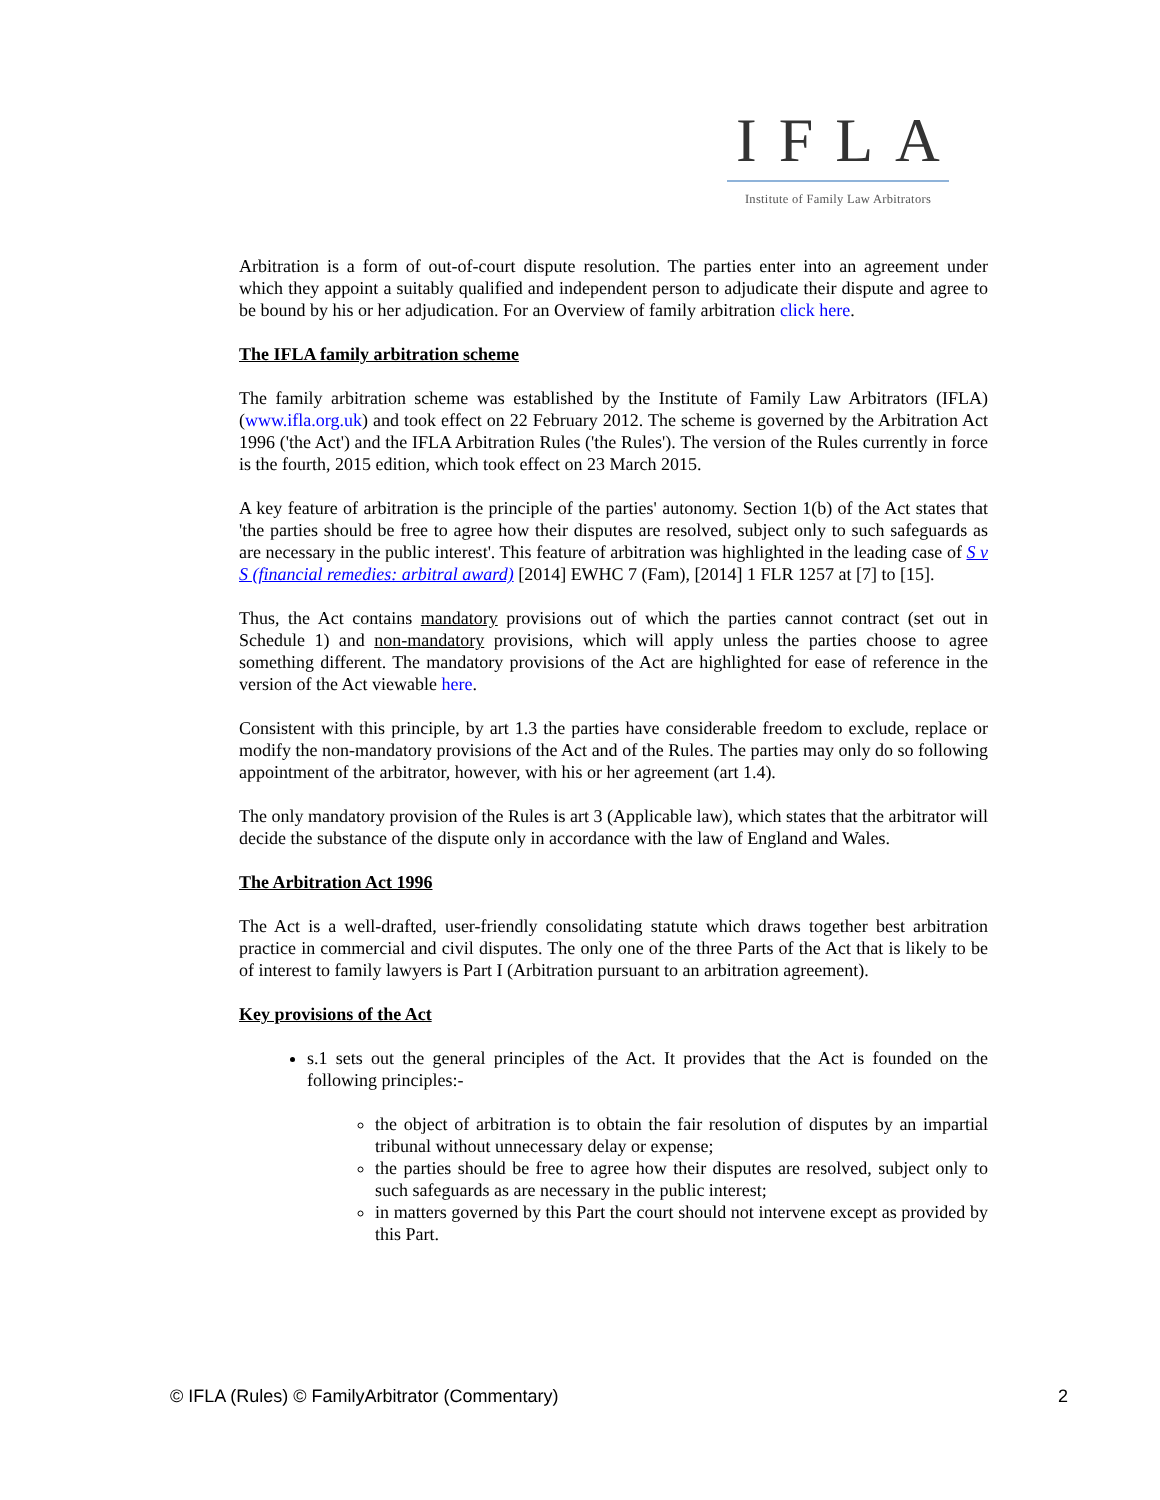IFLA
Institute of Family Law Arbitrators
Arbitration is a form of out-of-court dispute resolution. The parties enter into an agreement under which they appoint a suitably qualified and independent person to adjudicate their dispute and agree to be bound by his or her adjudication. For an Overview of family arbitration click here.
The IFLA family arbitration scheme
The family arbitration scheme was established by the Institute of Family Law Arbitrators (IFLA) (www.ifla.org.uk) and took effect on 22 February 2012. The scheme is governed by the Arbitration Act 1996 ('the Act') and the IFLA Arbitration Rules ('the Rules'). The version of the Rules currently in force is the fourth, 2015 edition, which took effect on 23 March 2015.
A key feature of arbitration is the principle of the parties' autonomy. Section 1(b) of the Act states that 'the parties should be free to agree how their disputes are resolved, subject only to such safeguards as are necessary in the public interest'. This feature of arbitration was highlighted in the leading case of S v S (financial remedies: arbitral award) [2014] EWHC 7 (Fam), [2014] 1 FLR 1257 at [7] to [15].
Thus, the Act contains mandatory provisions out of which the parties cannot contract (set out in Schedule 1) and non-mandatory provisions, which will apply unless the parties choose to agree something different. The mandatory provisions of the Act are highlighted for ease of reference in the version of the Act viewable here.
Consistent with this principle, by art 1.3 the parties have considerable freedom to exclude, replace or modify the non-mandatory provisions of the Act and of the Rules. The parties may only do so following appointment of the arbitrator, however, with his or her agreement (art 1.4).
The only mandatory provision of the Rules is art 3 (Applicable law), which states that the arbitrator will decide the substance of the dispute only in accordance with the law of England and Wales.
The Arbitration Act 1996
The Act is a well-drafted, user-friendly consolidating statute which draws together best arbitration practice in commercial and civil disputes. The only one of the three Parts of the Act that is likely to be of interest to family lawyers is Part I (Arbitration pursuant to an arbitration agreement).
Key provisions of the Act
s.1 sets out the general principles of the Act. It provides that the Act is founded on the following principles:-
the object of arbitration is to obtain the fair resolution of disputes by an impartial tribunal without unnecessary delay or expense;
the parties should be free to agree how their disputes are resolved, subject only to such safeguards as are necessary in the public interest;
in matters governed by this Part the court should not intervene except as provided by this Part.
© IFLA (Rules) © FamilyArbitrator (Commentary) 2